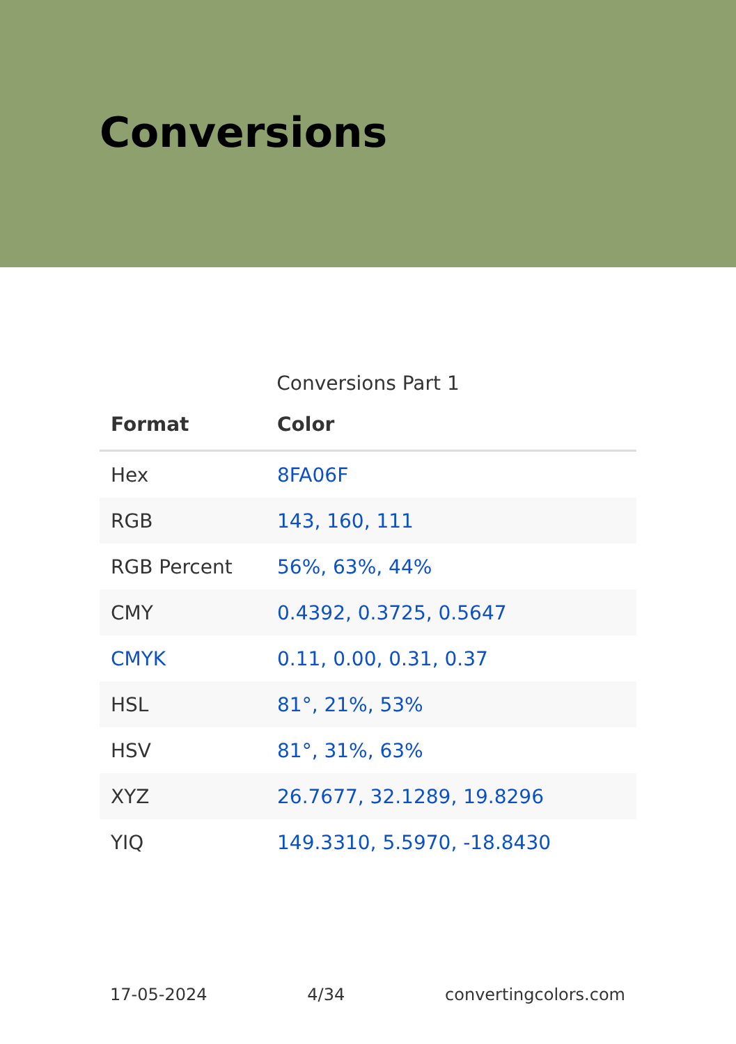Conversions
Conversions Part 1
| Format | Color |
| --- | --- |
| Hex | 8FA06F |
| RGB | 143, 160, 111 |
| RGB Percent | 56%, 63%, 44% |
| CMY | 0.4392, 0.3725, 0.5647 |
| CMYK | 0.11, 0.00, 0.31, 0.37 |
| HSL | 81°, 21%, 53% |
| HSV | 81°, 31%, 63% |
| XYZ | 26.7677, 32.1289, 19.8296 |
| YIQ | 149.3310, 5.5970, -18.8430 |
17-05-2024 4/34 convertingcolors.com